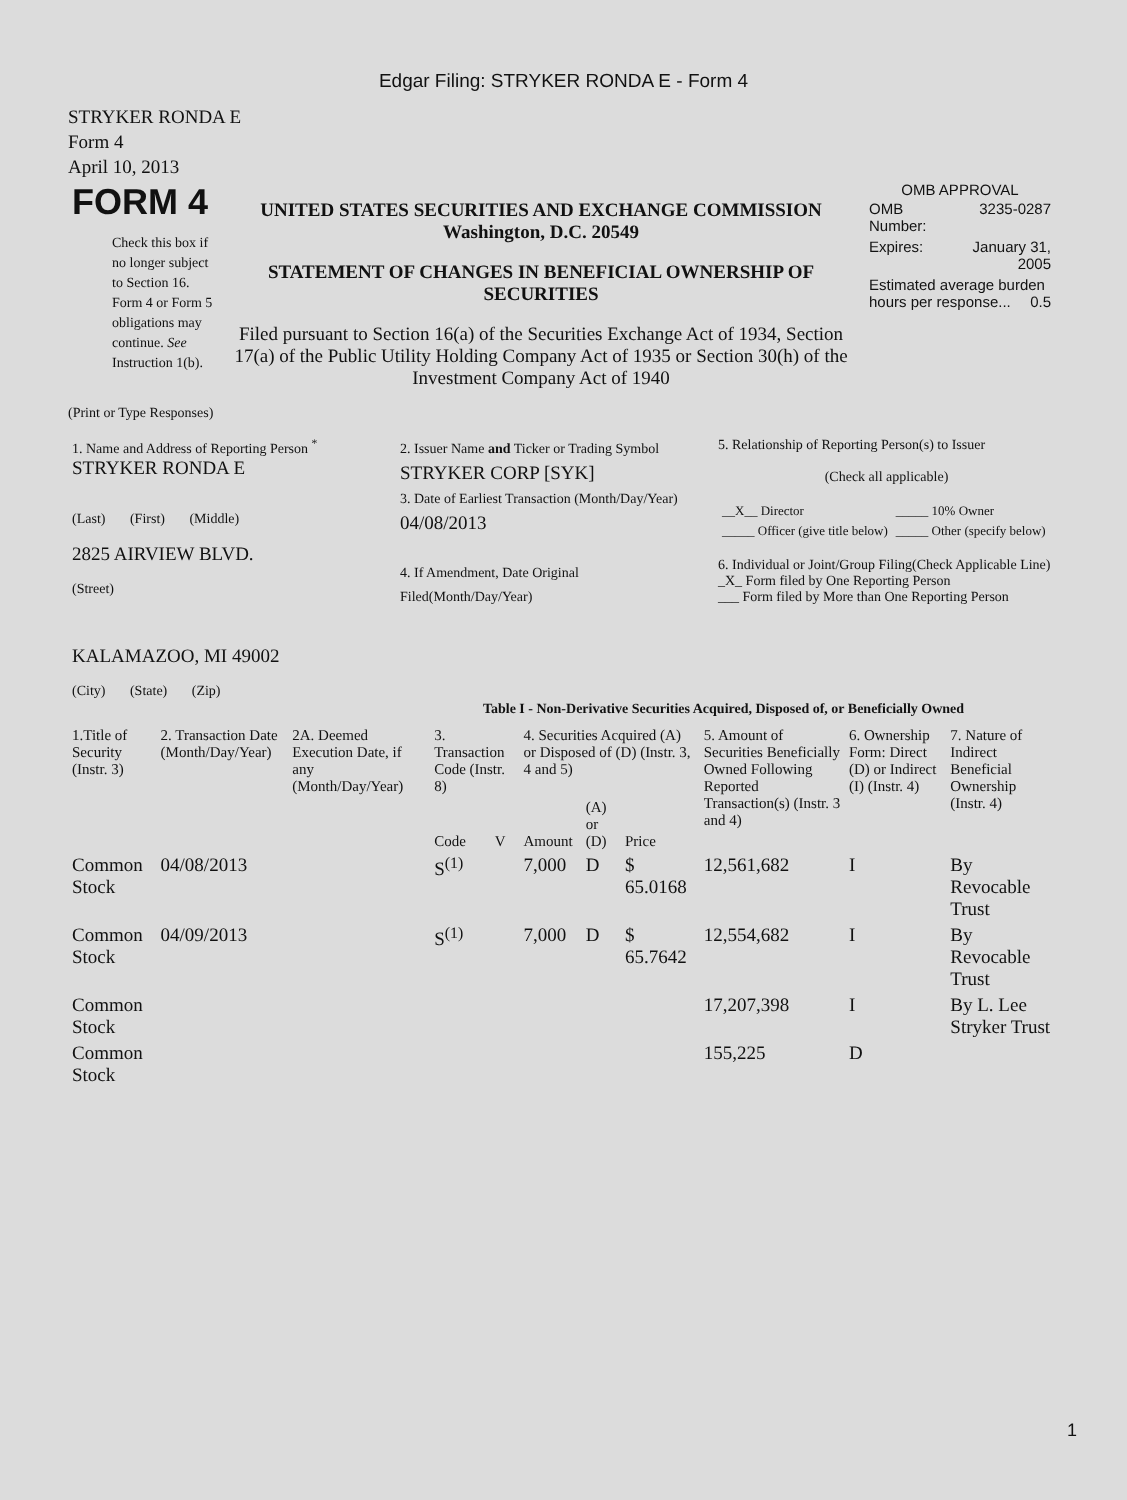Edgar Filing: STRYKER RONDA E - Form 4
STRYKER RONDA E
Form 4
April 10, 2013
| FORM 4 Check this box if no longer subject to Section 16. Form 4 or Form 5 obligations may continue. See Instruction 1(b). | UNITED STATES SECURITIES AND EXCHANGE COMMISSION Washington, D.C. 20549 STATEMENT OF CHANGES IN BENEFICIAL OWNERSHIP OF SECURITIES Filed pursuant to Section 16(a) of the Securities Exchange Act of 1934, Section 17(a) of the Public Utility Holding Company Act of 1935 or Section 30(h) of the Investment Company Act of 1940 | OMB APPROVAL / OMB Number: / 3235-0287 / / Expires: / January 31, 2005 / / Estimated average burden hours per response... 0.5 / / |
(Print or Type Responses)
| 1. Name and Address of Reporting Person <sup>*</sup> STRYKER RONDA E (Last) (First) (Middle) 2825 AIRVIEW BLVD. (Street) KALAMAZOO, MI 49002 (City) (State) (Zip) | 2. Issuer Name and Ticker or Trading Symbol STRYKER CORP [SYK] 3. Date of Earliest Transaction (Month/Day/Year) 04/08/2013 4. If Amendment, Date Original Filed(Month/Day/Year) | 5. Relationship of Reporting Person(s) to Issuer (Check all applicable) / __X__ Director / _____ 10% Owner / / _____ Officer (give title below) / _____ Other (specify below) / 6. Individual or Joint/Group Filing(Check Applicable Line) _X_ Form filed by One Reporting Person ___ Form filed by More than One Reporting Person |
Table I - Non-Derivative Securities Acquired, Disposed of, or Beneficially Owned
| 1.Title of Security (Instr. 3) | 2. Transaction Date (Month/Day/Year) | 2A. Deemed Execution Date, if any (Month/Day/Year) | 3. Transaction Code (Instr. 8) | | 4. Securities Acquired (A) or Disposed of (D) (Instr. 3, 4 and 5) | | | 5. Amount of Securities Beneficially Owned Following Reported Transaction(s) (Instr. 3 and 4) | 6. Ownership Form: Direct (D) or Indirect (I) (Instr. 4) | 7. Nature of Indirect Beneficial Ownership (Instr. 4) |
| --- | --- | --- | --- | --- | --- | --- | --- | --- | --- | --- |
| | | | Code | V | Amount | (A) or (D) | Price | | | |
| Common Stock | 04/08/2013 | | S<sup>(1)</sup> | | 7,000 | D | $ 65.0168 | 12,561,682 | I | By Revocable Trust |
| Common Stock | 04/09/2013 | | S<sup>(1)</sup> | | 7,000 | D | $ 65.7642 | 12,554,682 | I | By Revocable Trust |
| Common Stock | | | | | | | | 17,207,398 | I | By L. Lee Stryker Trust |
| Common Stock | | | | | | | | 155,225 | D | |
1